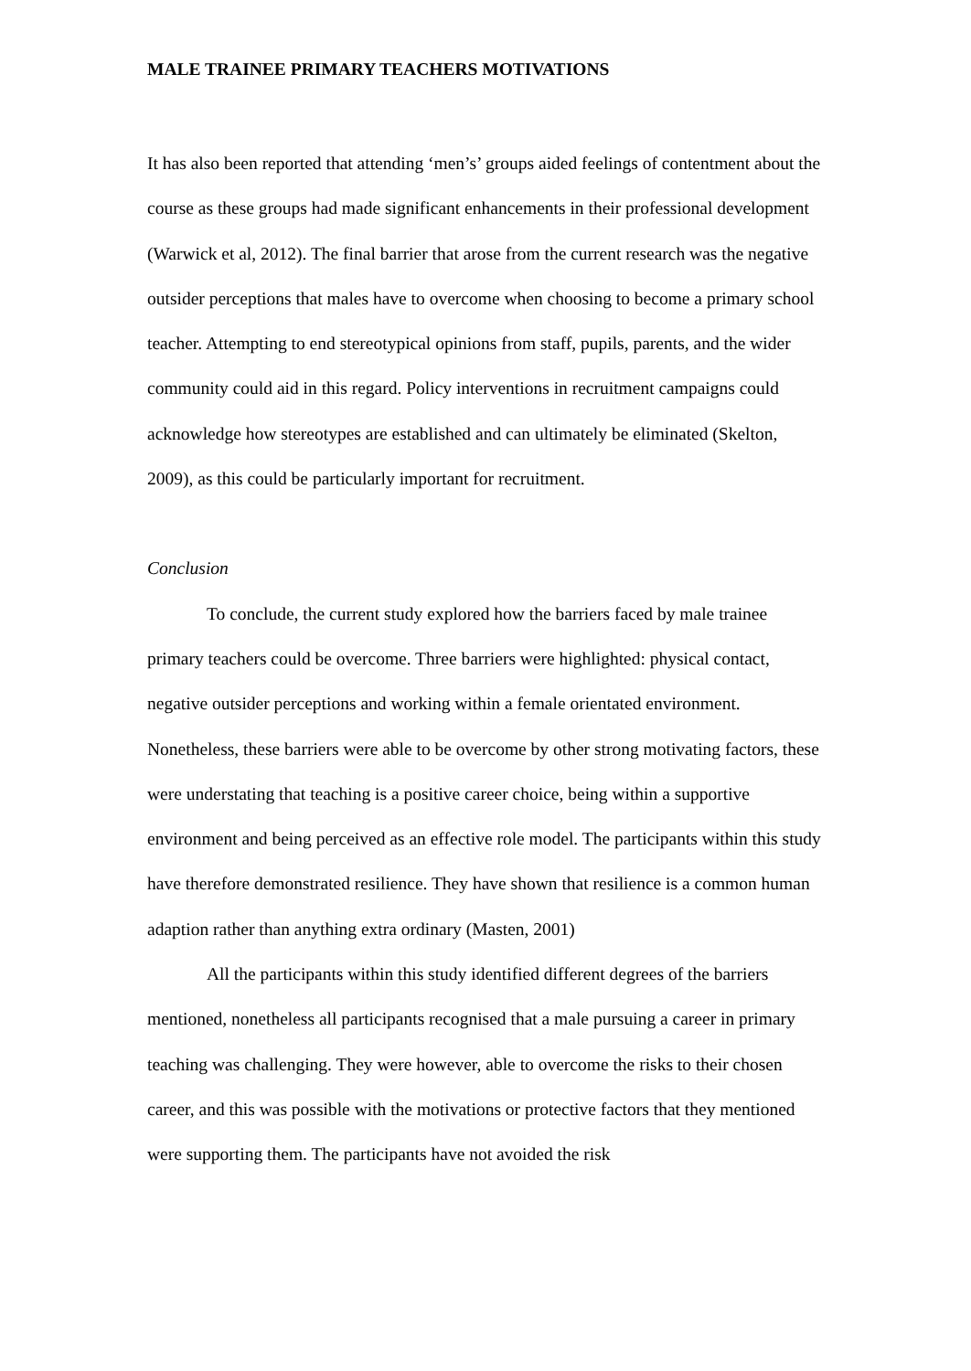MALE TRAINEE PRIMARY TEACHERS MOTIVATIONS
It has also been reported that attending ‘men’s’ groups aided feelings of contentment about the course as these groups had made significant enhancements in their professional development (Warwick et al, 2012). The final barrier that arose from the current research was the negative outsider perceptions that males have to overcome when choosing to become a primary school teacher. Attempting to end stereotypical opinions from staff, pupils, parents, and the wider community could aid in this regard. Policy interventions in recruitment campaigns could acknowledge how stereotypes are established and can ultimately be eliminated (Skelton, 2009), as this could be particularly important for recruitment.
Conclusion
To conclude, the current study explored how the barriers faced by male trainee primary teachers could be overcome. Three barriers were highlighted: physical contact, negative outsider perceptions and working within a female orientated environment. Nonetheless, these barriers were able to be overcome by other strong motivating factors, these were understating that teaching is a positive career choice, being within a supportive environment and being perceived as an effective role model. The participants within this study have therefore demonstrated resilience. They have shown that resilience is a common human adaption rather than anything extra ordinary (Masten, 2001)
All the participants within this study identified different degrees of the barriers mentioned, nonetheless all participants recognised that a male pursuing a career in primary teaching was challenging. They were however, able to overcome the risks to their chosen career, and this was possible with the motivations or protective factors that they mentioned were supporting them. The participants have not avoided the risk